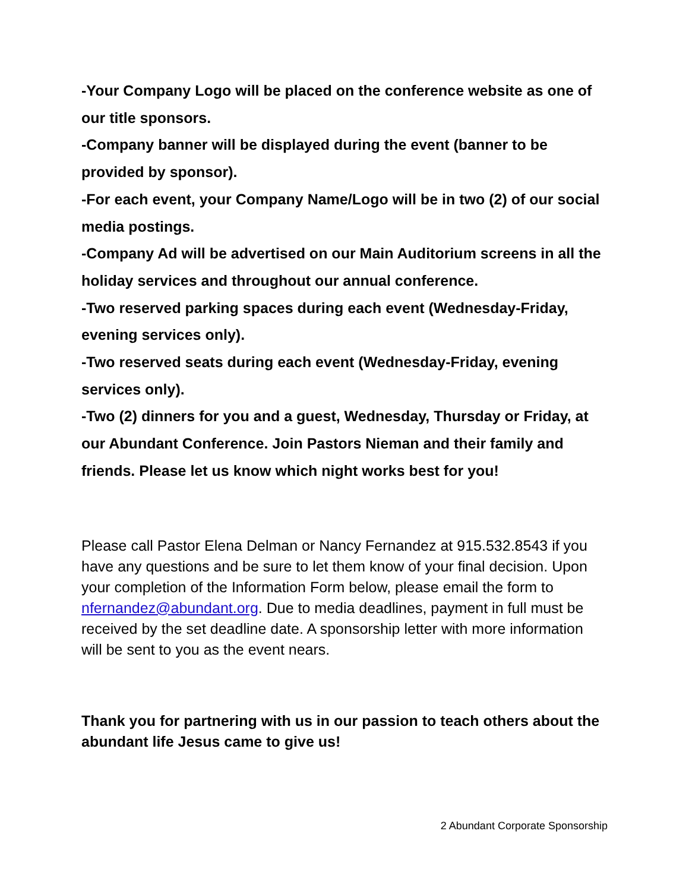-Your Company Logo will be placed on the conference website as one of our title sponsors.
-Company banner will be displayed during the event (banner to be provided by sponsor).
-For each event, your Company Name/Logo will be in two (2) of our social media postings.
-Company Ad will be advertised on our Main Auditorium screens in all the holiday services and throughout our annual conference.
-Two reserved parking spaces during each event (Wednesday-Friday, evening services only).
-Two reserved seats during each event (Wednesday-Friday, evening services only).
-Two (2) dinners for you and a guest, Wednesday, Thursday or Friday, at our Abundant Conference. Join Pastors Nieman and their family and friends. Please let us know which night works best for you!
Please call Pastor Elena Delman or Nancy Fernandez at 915.532.8543 if you have any questions and be sure to let them know of your final decision. Upon your completion of the Information Form below, please email the form to nfernandez@abundant.org. Due to media deadlines, payment in full must be received by the set deadline date. A sponsorship letter with more information will be sent to you as the event nears.
Thank you for partnering with us in our passion to teach others about the abundant life Jesus came to give us!
2 Abundant Corporate Sponsorship